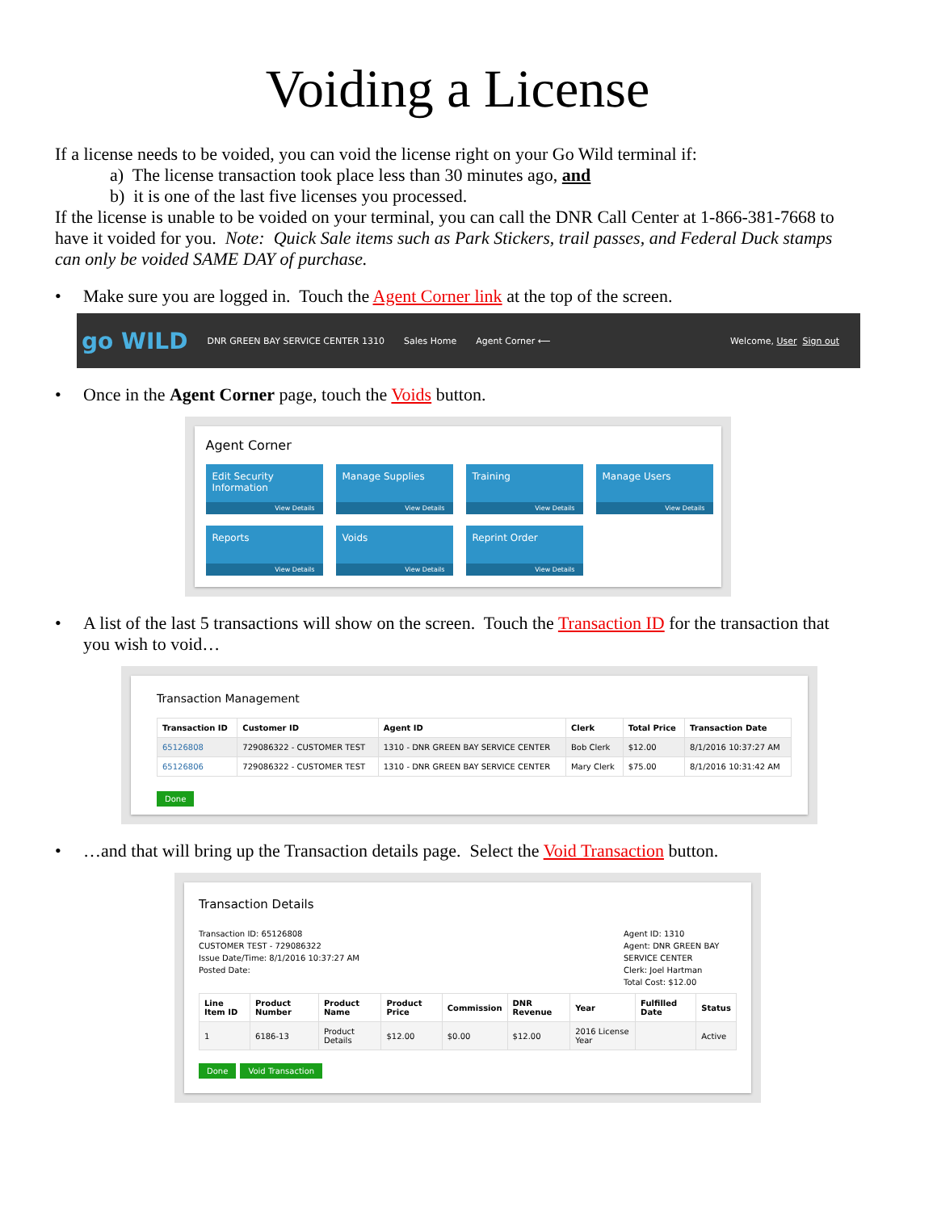Voiding a License
If a license needs to be voided, you can void the license right on your Go Wild terminal if:
a) The license transaction took place less than 30 minutes ago, and
b) it is one of the last five licenses you processed.
If the license is unable to be voided on your terminal, you can call the DNR Call Center at 1-866-381-7668 to have it voided for you. Note: Quick Sale items such as Park Stickers, trail passes, and Federal Duck stamps can only be voided SAME DAY of purchase.
• Make sure you are logged in. Touch the Agent Corner link at the top of the screen.
go WILD DNR GREEN BAY SERVICE CENTER 1310 Sales Home Agent Corner ⟵ Welcome, User Sign out
• Once in the Agent Corner page, touch the Voids button.
Agent Corner
Edit Security Information
View Details
Manage Supplies
View Details
Training
View Details
Manage Users
View Details
Reports
View Details
Voids
View Details
Reprint Order
View Details
• A list of the last 5 transactions will show on the screen. Touch the Transaction ID for the transaction that you wish to void…
Transaction Management
| Transaction ID | Customer ID | Agent ID | Clerk | Total Price | Transaction Date |
| --- | --- | --- | --- | --- | --- |
| 65126808 | 729086322 - CUSTOMER TEST | 1310 - DNR GREEN BAY SERVICE CENTER | Bob Clerk | $12.00 | 8/1/2016 10:37:27 AM |
| 65126806 | 729086322 - CUSTOMER TEST | 1310 - DNR GREEN BAY SERVICE CENTER | Mary Clerk | $75.00 | 8/1/2016 10:31:42 AM |
Done
• …and that will bring up the Transaction details page. Select the Void Transaction button.
Transaction Details
Transaction ID: 65126808
CUSTOMER TEST - 729086322
Issue Date/Time: 8/1/2016 10:37:27 AM
Posted Date:
Agent ID: 1310
Agent: DNR GREEN BAY SERVICE CENTER
Clerk: Joel Hartman
Total Cost: $12.00
| Line Item ID | Product Number | Product Name | Product Price | Commission | DNR Revenue | Year | Fulfilled Date | Status |
| --- | --- | --- | --- | --- | --- | --- | --- | --- |
| 1 | 6186-13 | Product Details | $12.00 | $0.00 | $12.00 | 2016 License Year | | Active |
Done Void Transaction